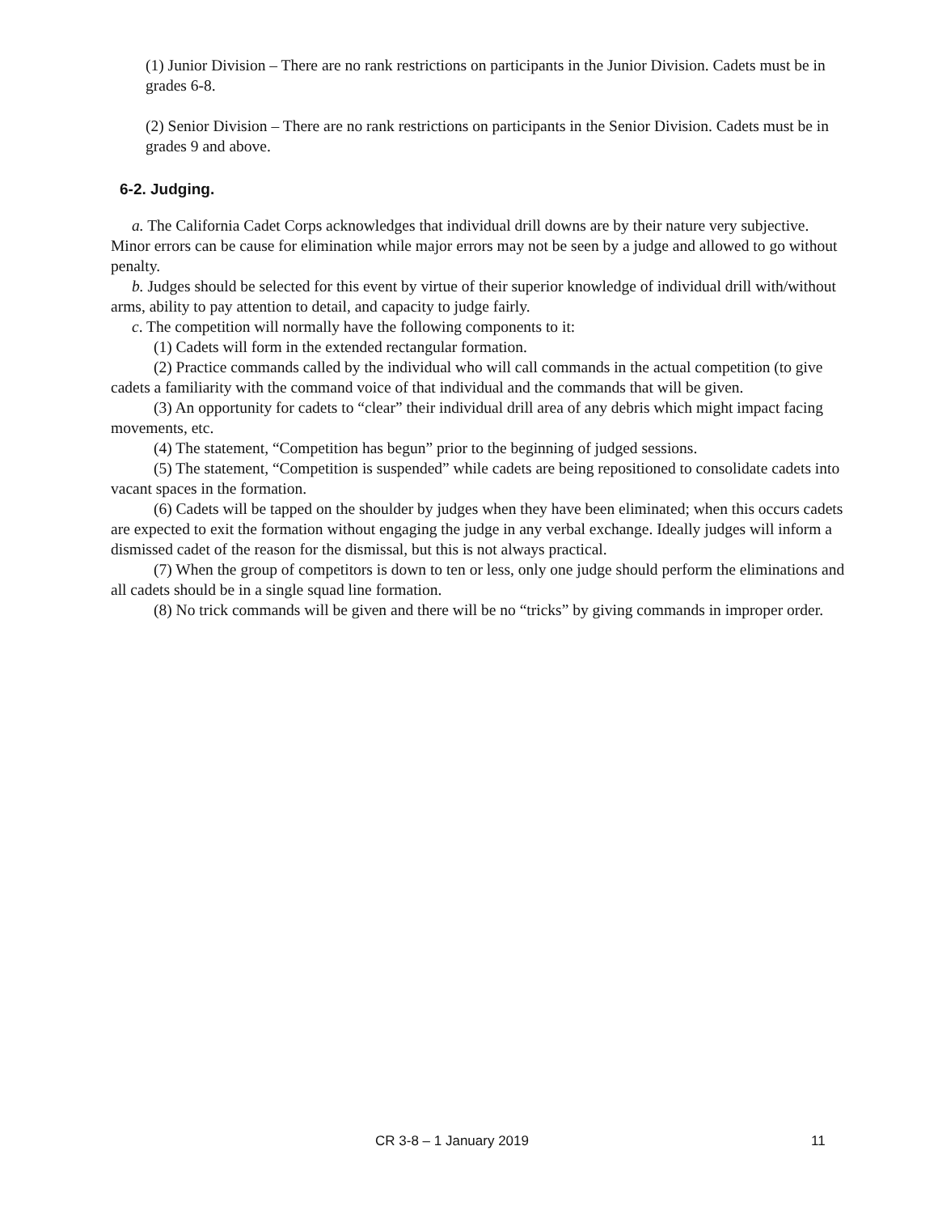(1) Junior Division – There are no rank restrictions on participants in the Junior Division. Cadets must be in grades 6-8.
(2) Senior Division – There are no rank restrictions on participants in the Senior Division. Cadets must be in grades 9 and above.
6-2. Judging.
a. The California Cadet Corps acknowledges that individual drill downs are by their nature very subjective. Minor errors can be cause for elimination while major errors may not be seen by a judge and allowed to go without penalty.
b. Judges should be selected for this event by virtue of their superior knowledge of individual drill with/without arms, ability to pay attention to detail, and capacity to judge fairly.
c. The competition will normally have the following components to it:
(1) Cadets will form in the extended rectangular formation.
(2) Practice commands called by the individual who will call commands in the actual competition (to give cadets a familiarity with the command voice of that individual and the commands that will be given.
(3) An opportunity for cadets to “clear” their individual drill area of any debris which might impact facing movements, etc.
(4) The statement, “Competition has begun” prior to the beginning of judged sessions.
(5) The statement, “Competition is suspended” while cadets are being repositioned to consolidate cadets into vacant spaces in the formation.
(6) Cadets will be tapped on the shoulder by judges when they have been eliminated; when this occurs cadets are expected to exit the formation without engaging the judge in any verbal exchange. Ideally judges will inform a dismissed cadet of the reason for the dismissal, but this is not always practical.
(7) When the group of competitors is down to ten or less, only one judge should perform the eliminations and all cadets should be in a single squad line formation.
(8) No trick commands will be given and there will be no “tricks” by giving commands in improper order.
CR 3-8 – 1 January 2019 11